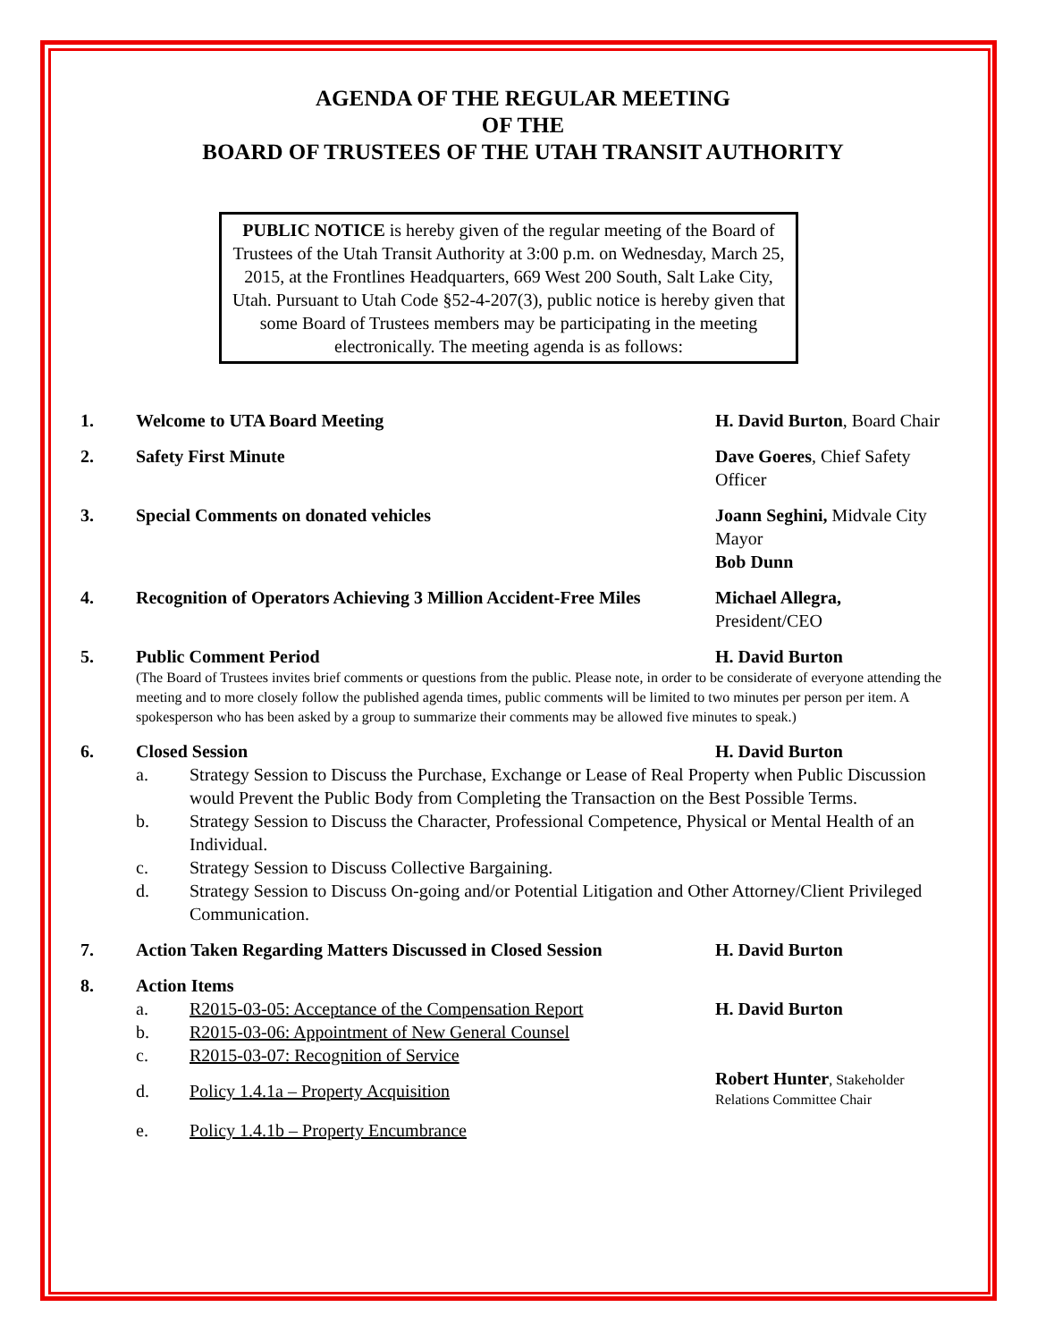AGENDA OF THE REGULAR MEETING
OF THE
BOARD OF TRUSTEES OF THE UTAH TRANSIT AUTHORITY
PUBLIC NOTICE is hereby given of the regular meeting of the Board of Trustees of the Utah Transit Authority at 3:00 p.m. on Wednesday, March 25, 2015, at the Frontlines Headquarters, 669 West 200 South, Salt Lake City, Utah. Pursuant to Utah Code §52-4-207(3), public notice is hereby given that some Board of Trustees members may be participating in the meeting electronically. The meeting agenda is as follows:
1. Welcome to UTA Board Meeting H. David Burton, Board Chair
2. Safety First Minute Dave Goeres, Chief Safety Officer
3. Special Comments on donated vehicles Joann Seghini, Midvale City Mayor
Bob Dunn
4. Recognition of Operators Achieving 3 Million Accident-Free Miles
Michael Allegra,
President/CEO
5. Public Comment Period H. David Burton
(The Board of Trustees invites brief comments or questions from the public. Please note, in order to be considerate of everyone attending the meeting and to more closely follow the published agenda times, public comments will be limited to two minutes per person per item. A spokesperson who has been asked by a group to summarize their comments may be allowed five minutes to speak.)
6. Closed Session H. David Burton
a. Strategy Session to Discuss the Purchase, Exchange or Lease of Real Property when Public Discussion would Prevent the Public Body from Completing the Transaction on the Best Possible Terms.
b. Strategy Session to Discuss the Character, Professional Competence, Physical or Mental Health of an Individual.
c. Strategy Session to Discuss Collective Bargaining.
d. Strategy Session to Discuss On-going and/or Potential Litigation and Other Attorney/Client Privileged Communication.
7. Action Taken Regarding Matters Discussed in Closed Session
H. David Burton
8. Action Items
a. R2015-03-05: Acceptance of the Compensation Report
H. David Burton
b. R2015-03-06: Appointment of New General Counsel
c. R2015-03-07: Recognition of Service
d. Policy 1.4.1a – Property Acquisition
Robert Hunter, Stakeholder
Relations Committee Chair
e. Policy 1.4.1b – Property Encumbrance